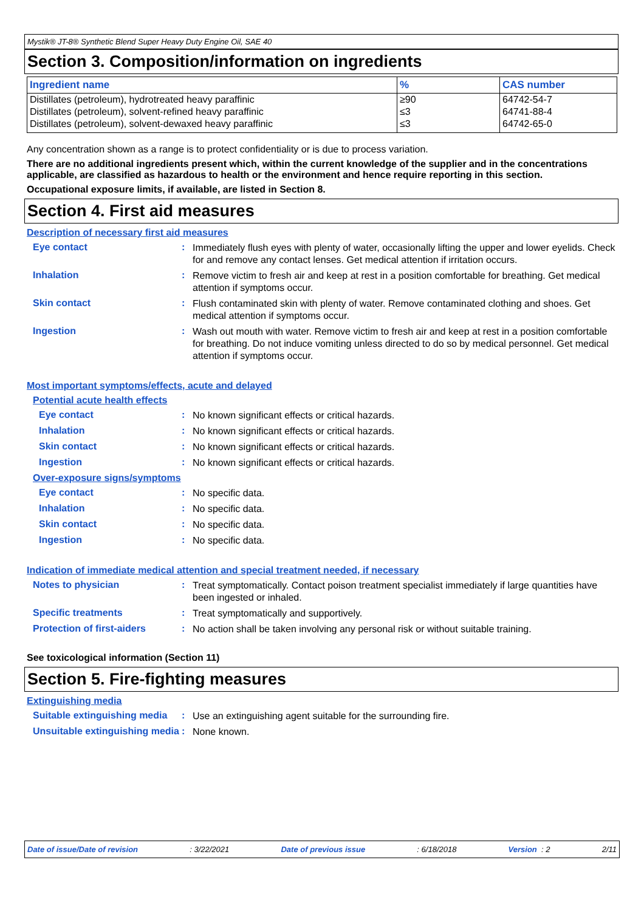Mystik® JT-8® Synthetic Blend Super Heavy Duty Engine Oil, SAE 40
Section 3. Composition/information on ingredients
| Ingredient name | % | CAS number |
| --- | --- | --- |
| Distillates (petroleum), hydrotreated heavy paraffinic Distillates (petroleum), solvent-refined heavy paraffinic Distillates (petroleum), solvent-dewaxed heavy paraffinic | ≥90 ≤3 ≤3 | 64742-54-7 64741-88-4 64742-65-0 |
Any concentration shown as a range is to protect confidentiality or is due to process variation.
There are no additional ingredients present which, within the current knowledge of the supplier and in the concentrations applicable, are classified as hazardous to health or the environment and hence require reporting in this section.
Occupational exposure limits, if available, are listed in Section 8.
Section 4. First aid measures
Description of necessary first aid measures
Eye contact :
Immediately flush eyes with plenty of water, occasionally lifting the upper and lower eyelids. Check for and remove any contact lenses. Get medical attention if irritation occurs.
Inhalation :
Remove victim to fresh air and keep at rest in a position comfortable for breathing. Get medical attention if symptoms occur.
Skin contact :
Flush contaminated skin with plenty of water. Remove contaminated clothing and shoes. Get medical attention if symptoms occur.
Ingestion :
Wash out mouth with water. Remove victim to fresh air and keep at rest in a position comfortable for breathing. Do not induce vomiting unless directed to do so by medical personnel. Get medical attention if symptoms occur.
Most important symptoms/effects, acute and delayed
Potential acute health effects
Eye contact :
No known significant effects or critical hazards.
Inhalation :
No known significant effects or critical hazards.
Skin contact :
No known significant effects or critical hazards.
Ingestion :
No known significant effects or critical hazards.
Over-exposure signs/symptoms
Eye contact :
No specific data.
Inhalation :
No specific data.
Skin contact :
No specific data.
Ingestion :
No specific data.
Indication of immediate medical attention and special treatment needed, if necessary
Notes to physician :
Treat symptomatically. Contact poison treatment specialist immediately if large quantities have been ingested or inhaled.
Specific treatments :
Treat symptomatically and supportively.
Protection of first-aiders
:
No action shall be taken involving any personal risk or without suitable training.
See toxicological information (Section 11)
Section 5. Fire-fighting measures
Extinguishing media
Suitable extinguishing media
:
Use an extinguishing agent suitable for the surrounding fire.
Unsuitable extinguishing media
:
None known.
Date of issue/Date of revision: 3/22/2021 Date of previous issue: 6/18/2018 Version : 2 2/11